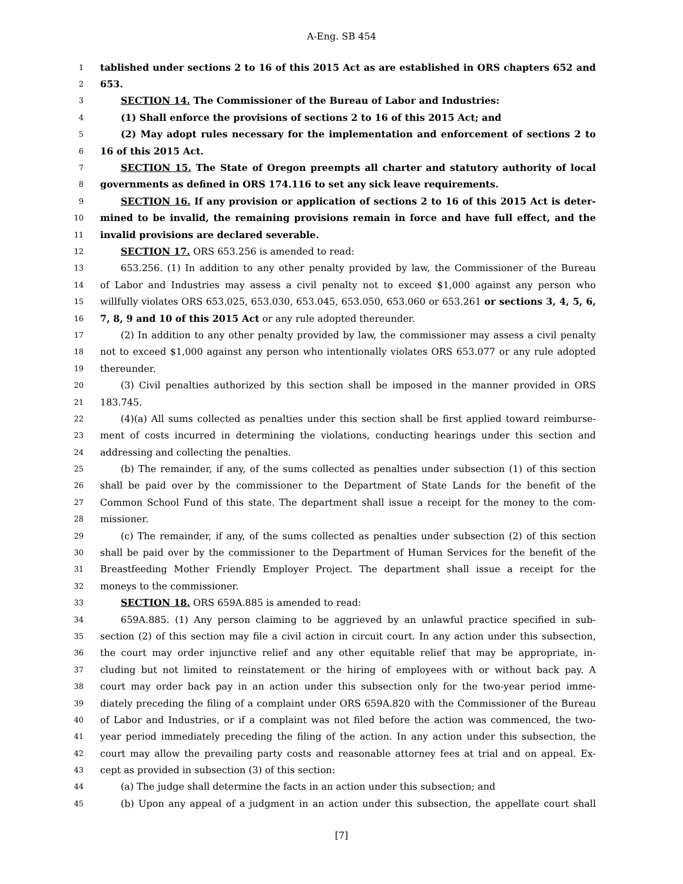A-Eng. SB 454
1 tablished under sections 2 to 16 of this 2015 Act as are established in ORS chapters 652 and
2 653.
3 SECTION 14. The Commissioner of the Bureau of Labor and Industries:
4 (1) Shall enforce the provisions of sections 2 to 16 of this 2015 Act; and
5 (2) May adopt rules necessary for the implementation and enforcement of sections 2 to
6 16 of this 2015 Act.
7 SECTION 15. The State of Oregon preempts all charter and statutory authority of local
8 governments as defined in ORS 174.116 to set any sick leave requirements.
9 SECTION 16. If any provision or application of sections 2 to 16 of this 2015 Act is deter-
10 mined to be invalid, the remaining provisions remain in force and have full effect, and the
11 invalid provisions are declared severable.
12 SECTION 17. ORS 653.256 is amended to read:
13 653.256. (1) In addition to any other penalty provided by law, the Commissioner of the Bureau
14 of Labor and Industries may assess a civil penalty not to exceed $1,000 against any person who
15 willfully violates ORS 653.025, 653.030, 653.045, 653.050, 653.060 or 653.261 or sections 3, 4, 5, 6,
16 7, 8, 9 and 10 of this 2015 Act or any rule adopted thereunder.
17 (2) In addition to any other penalty provided by law, the commissioner may assess a civil penalty
18 not to exceed $1,000 against any person who intentionally violates ORS 653.077 or any rule adopted
19 thereunder.
20 (3) Civil penalties authorized by this section shall be imposed in the manner provided in ORS
21 183.745.
22 (4)(a) All sums collected as penalties under this section shall be first applied toward reimburse-
23 ment of costs incurred in determining the violations, conducting hearings under this section and
24 addressing and collecting the penalties.
25 (b) The remainder, if any, of the sums collected as penalties under subsection (1) of this section
26 shall be paid over by the commissioner to the Department of State Lands for the benefit of the
27 Common School Fund of this state. The department shall issue a receipt for the money to the com-
28 missioner.
29 (c) The remainder, if any, of the sums collected as penalties under subsection (2) of this section
30 shall be paid over by the commissioner to the Department of Human Services for the benefit of the
31 Breastfeeding Mother Friendly Employer Project. The department shall issue a receipt for the
32 moneys to the commissioner.
33 SECTION 18. ORS 659A.885 is amended to read:
34 659A.885. (1) Any person claiming to be aggrieved by an unlawful practice specified in sub-
35 section (2) of this section may file a civil action in circuit court. In any action under this subsection,
36 the court may order injunctive relief and any other equitable relief that may be appropriate, in-
37 cluding but not limited to reinstatement or the hiring of employees with or without back pay. A
38 court may order back pay in an action under this subsection only for the two-year period imme-
39 diately preceding the filing of a complaint under ORS 659A.820 with the Commissioner of the Bureau
40 of Labor and Industries, or if a complaint was not filed before the action was commenced, the two-
41 year period immediately preceding the filing of the action. In any action under this subsection, the
42 court may allow the prevailing party costs and reasonable attorney fees at trial and on appeal. Ex-
43 cept as provided in subsection (3) of this section:
44 (a) The judge shall determine the facts in an action under this subsection; and
45 (b) Upon any appeal of a judgment in an action under this subsection, the appellate court shall
[7]